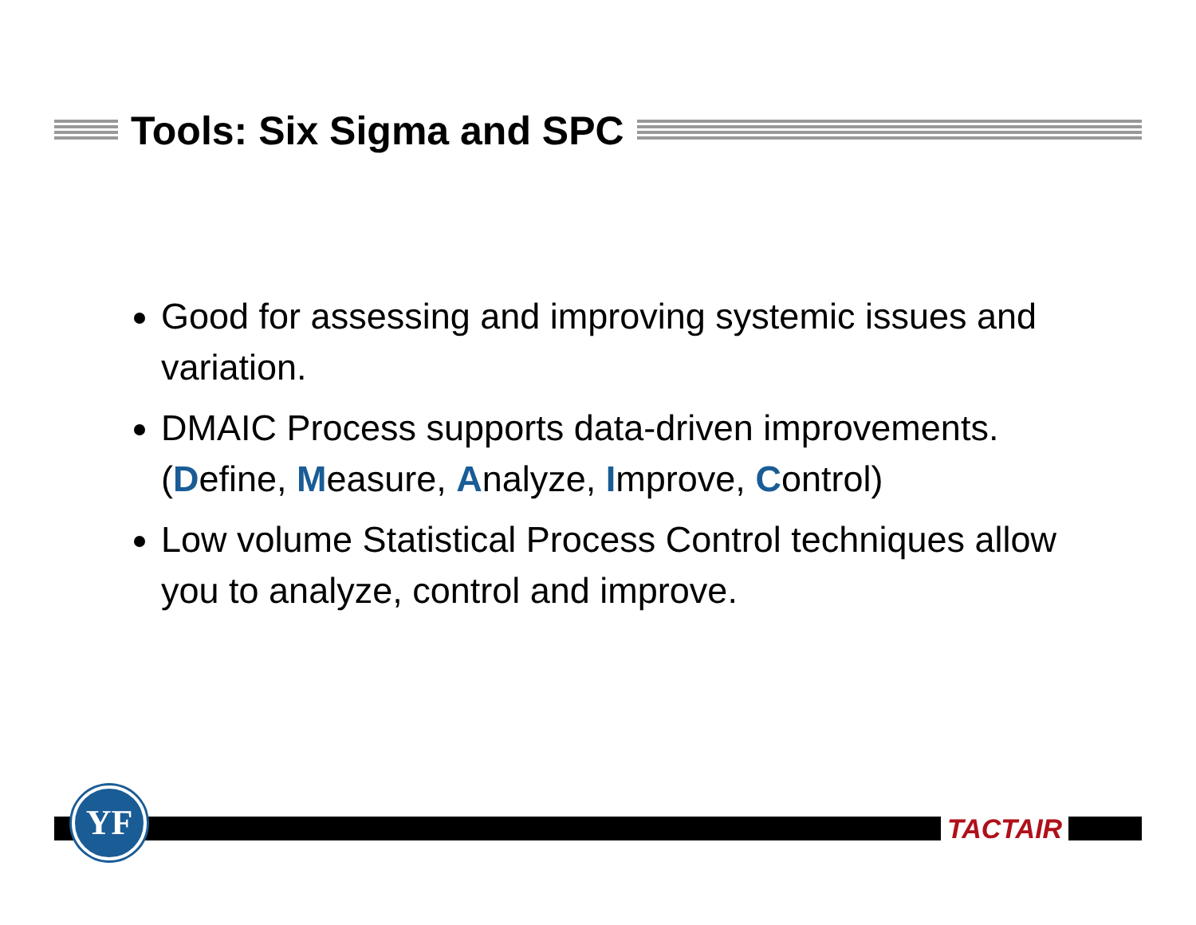Tools: Six Sigma and SPC
Good for assessing and improving systemic issues and variation.
DMAIC Process supports data-driven improvements. (Define, Measure, Analyze, Improve, Control)
Low volume Statistical Process Control techniques allow you to analyze, control and improve.
YF
TACTAIR